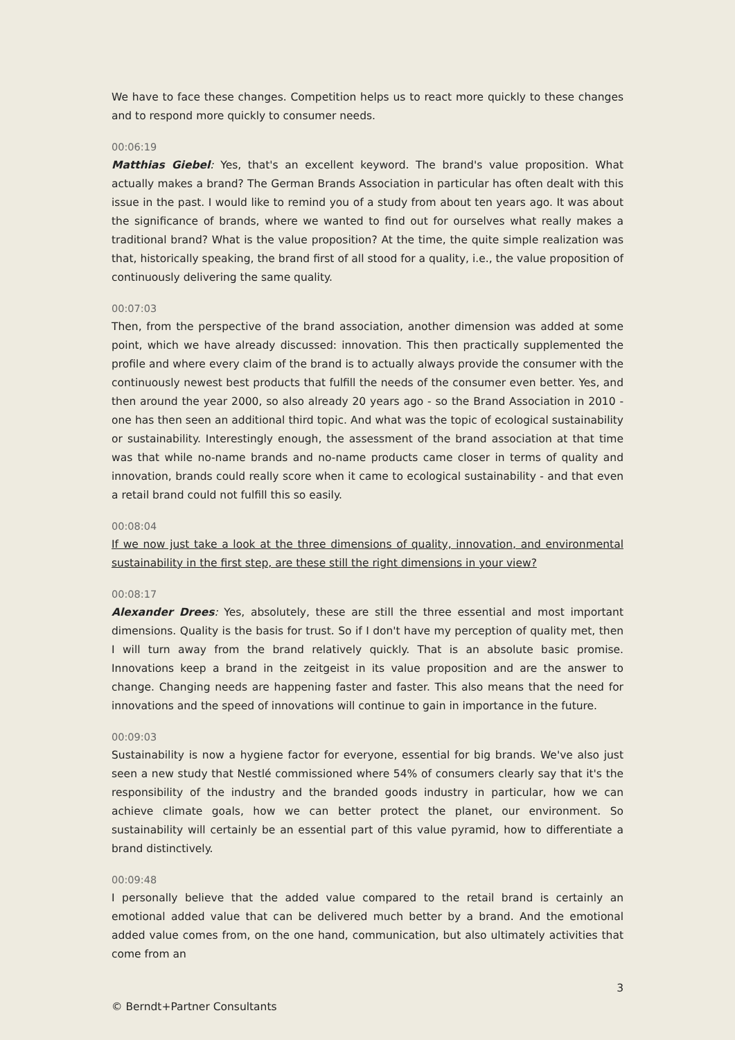We have to face these changes. Competition helps us to react more quickly to these changes and to respond more quickly to consumer needs.
00:06:19
Matthias Giebel: Yes, that's an excellent keyword. The brand's value proposition. What actually makes a brand? The German Brands Association in particular has often dealt with this issue in the past. I would like to remind you of a study from about ten years ago. It was about the significance of brands, where we wanted to find out for ourselves what really makes a traditional brand? What is the value proposition? At the time, the quite simple realization was that, historically speaking, the brand first of all stood for a quality, i.e., the value proposition of continuously delivering the same quality.
00:07:03
Then, from the perspective of the brand association, another dimension was added at some point, which we have already discussed: innovation. This then practically supplemented the profile and where every claim of the brand is to actually always provide the consumer with the continuously newest best products that fulfill the needs of the consumer even better. Yes, and then around the year 2000, so also already 20 years ago - so the Brand Association in 2010 - one has then seen an additional third topic. And what was the topic of ecological sustainability or sustainability. Interestingly enough, the assessment of the brand association at that time was that while no-name brands and no-name products came closer in terms of quality and innovation, brands could really score when it came to ecological sustainability - and that even a retail brand could not fulfill this so easily.
00:08:04
If we now just take a look at the three dimensions of quality, innovation, and environmental sustainability in the first step, are these still the right dimensions in your view?
00:08:17
Alexander Drees: Yes, absolutely, these are still the three essential and most important dimensions. Quality is the basis for trust. So if I don't have my perception of quality met, then I will turn away from the brand relatively quickly. That is an absolute basic promise. Innovations keep a brand in the zeitgeist in its value proposition and are the answer to change. Changing needs are happening faster and faster. This also means that the need for innovations and the speed of innovations will continue to gain in importance in the future.
00:09:03
Sustainability is now a hygiene factor for everyone, essential for big brands. We've also just seen a new study that Nestlé commissioned where 54% of consumers clearly say that it's the responsibility of the industry and the branded goods industry in particular, how we can achieve climate goals, how we can better protect the planet, our environment. So sustainability will certainly be an essential part of this value pyramid, how to differentiate a brand distinctively.
00:09:48
I personally believe that the added value compared to the retail brand is certainly an emotional added value that can be delivered much better by a brand. And the emotional added value comes from, on the one hand, communication, but also ultimately activities that come from an
3
© Berndt+Partner Consultants